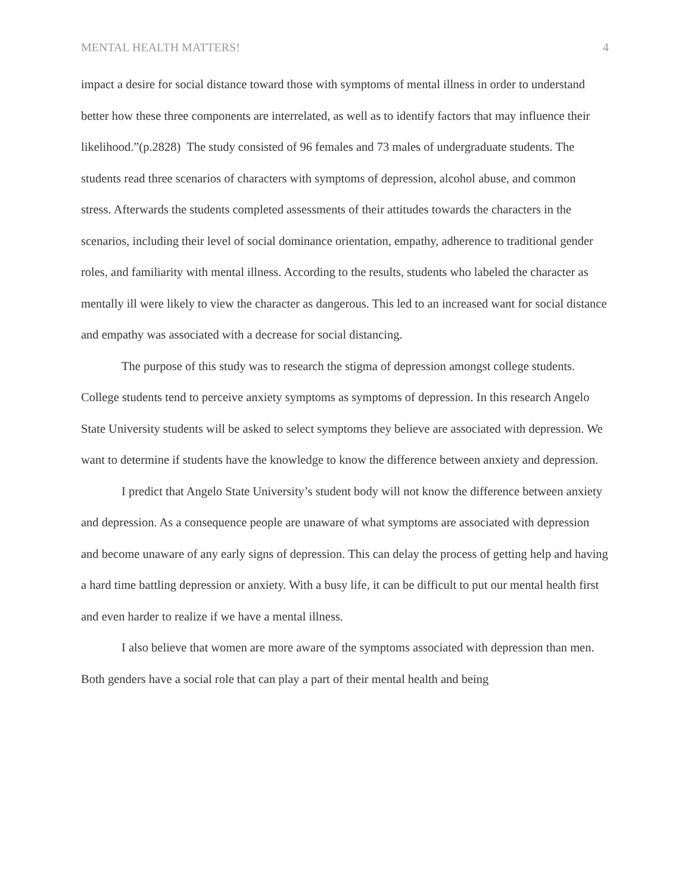MENTAL HEALTH MATTERS! 4
impact a desire for social distance toward those with symptoms of mental illness in order to understand better how these three components are interrelated, as well as to identify factors that may influence their likelihood.”(p.2828) The study consisted of 96 females and 73 males of undergraduate students. The students read three scenarios of characters with symptoms of depression, alcohol abuse, and common stress. Afterwards the students completed assessments of their attitudes towards the characters in the scenarios, including their level of social dominance orientation, empathy, adherence to traditional gender roles, and familiarity with mental illness. According to the results, students who labeled the character as mentally ill were likely to view the character as dangerous. This led to an increased want for social distance and empathy was associated with a decrease for social distancing.
The purpose of this study was to research the stigma of depression amongst college students. College students tend to perceive anxiety symptoms as symptoms of depression. In this research Angelo State University students will be asked to select symptoms they believe are associated with depression. We want to determine if students have the knowledge to know the difference between anxiety and depression.
I predict that Angelo State University’s student body will not know the difference between anxiety and depression. As a consequence people are unaware of what symptoms are associated with depression and become unaware of any early signs of depression. This can delay the process of getting help and having a hard time battling depression or anxiety. With a busy life, it can be difficult to put our mental health first and even harder to realize if we have a mental illness.
I also believe that women are more aware of the symptoms associated with depression than men. Both genders have a social role that can play a part of their mental health and being